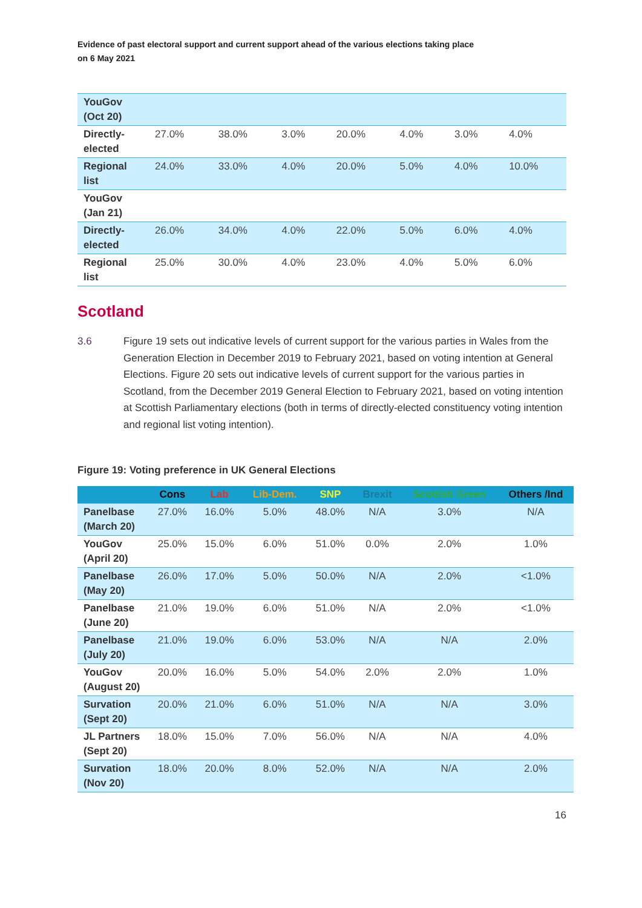Evidence of past electoral support and current support ahead of the various elections taking place
on 6 May 2021
| YouGov (Oct 20) | | | | | | | |
| Directly-elected | 27.0% | 38.0% | 3.0% | 20.0% | 4.0% | 3.0% | 4.0% |
| Regional list | 24.0% | 33.0% | 4.0% | 20.0% | 5.0% | 4.0% | 10.0% |
| YouGov (Jan 21) | | | | | | | |
| Directly-elected | 26.0% | 34.0% | 4.0% | 22.0% | 5.0% | 6.0% | 4.0% |
| Regional list | 25.0% | 30.0% | 4.0% | 23.0% | 4.0% | 5.0% | 6.0% |
Scotland
3.6 Figure 19 sets out indicative levels of current support for the various parties in Wales from the Generation Election in December 2019 to February 2021, based on voting intention at General Elections. Figure 20 sets out indicative levels of current support for the various parties in Scotland, from the December 2019 General Election to February 2021, based on voting intention at Scottish Parliamentary elections (both in terms of directly-elected constituency voting intention and regional list voting intention).
Figure 19: Voting preference in UK General Elections
| | Cons | Lab | Lib-Dem. | SNP | Brexit | Scottish Green | Others /Ind |
| --- | --- | --- | --- | --- | --- | --- | --- |
| Panelbase (March 20) | 27.0% | 16.0% | 5.0% | 48.0% | N/A | 3.0% | N/A |
| YouGov (April 20) | 25.0% | 15.0% | 6.0% | 51.0% | 0.0% | 2.0% | 1.0% |
| Panelbase (May 20) | 26.0% | 17.0% | 5.0% | 50.0% | N/A | 2.0% | <1.0% |
| Panelbase (June 20) | 21.0% | 19.0% | 6.0% | 51.0% | N/A | 2.0% | <1.0% |
| Panelbase (July 20) | 21.0% | 19.0% | 6.0% | 53.0% | N/A | N/A | 2.0% |
| YouGov (August 20) | 20.0% | 16.0% | 5.0% | 54.0% | 2.0% | 2.0% | 1.0% |
| Survation (Sept 20) | 20.0% | 21.0% | 6.0% | 51.0% | N/A | N/A | 3.0% |
| JL Partners (Sept 20) | 18.0% | 15.0% | 7.0% | 56.0% | N/A | N/A | 4.0% |
| Survation (Nov 20) | 18.0% | 20.0% | 8.0% | 52.0% | N/A | N/A | 2.0% |
16